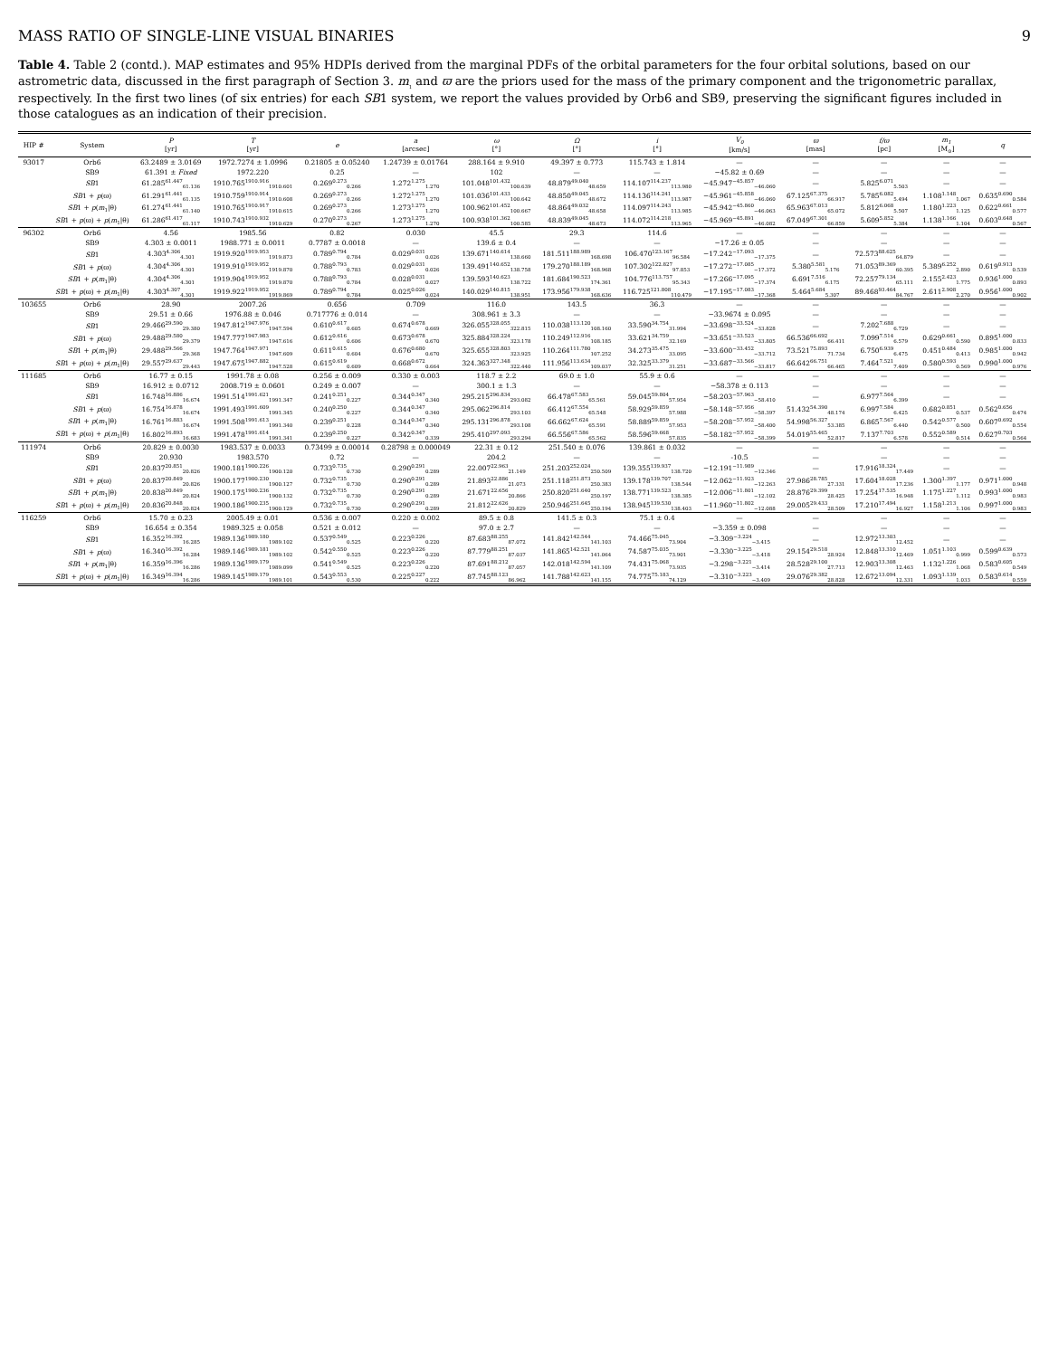MASS RATIO OF SINGLE-LINE VISUAL BINARIES 9
Table 4. Table 2 (contd.). MAP estimates and 95% HDPIs derived from the marginal PDFs of the orbital parameters for the four orbital solutions, based on our astrometric data, discussed in the first paragraph of Section 3. m<sub>1</sub> and ϖ are the priors used for the mass of the primary component and the trigonometric parallax, respectively. In the first two lines (of six entries) for each SB1 system, we report the values provided by Orb6 and SB9, preserving the significant figures included in those catalogues as an indication of their precision.
| HIP # | System | P [yr] | T [yr] | e | a [arcsec] | ω [°] | Ω [°] | i [°] | V<sub>0</sub> [km/s] | ϖ [mas] | f/ϖ [pc] | m<sub>1</sub> [M<sub>⊙</sub>] | q |
| --- | --- | --- | --- | --- | --- | --- | --- | --- | --- | --- | --- | --- | --- |
| 93017 | Orb6 | 63.2489 ± 3.0169 | 1972.7274 ± 1.0996 | 0.21805 ± 0.05240 | 1.24739 ± 0.01764 | 288.164 ± 9.910 | 49.397 ± 0.773 | 115.743 ± 1.814 | — | — | — | — | — |
| | SB9 | 61.391 ± Fixed | 1972.220 | 0.25 | — | 102 | — | — | −45.82 ± 0.69 | — | — | — | — |
| | SB 1 | 61.285<sup>61.447</sup><sub>61.136</sub> | 1910.765<sup>1910.916</sup><sub>1910.601</sub> | 0.269<sup>0.273</sup><sub>0.266</sub> | 1.272<sup>1.275</sup><sub>1.270</sub> | 101.048<sup>101.432</sup><sub>100.639</sub> | 48.879<sup>49.040</sup><sub>48.659</sub> | 114.107<sup>114.237</sup><sub>113.980</sub> | −45.947<sup>−45.857</sup><sub>−46.060</sub> | — | 5.825<sup>6.071</sup><sub>5.503</sub> | — | — |
| | SB 1 + p (ϖ) | 61.291<sup>61.441</sup><sub>61.135</sub> | 1910.759<sup>1910.914</sup><sub>1910.608</sub> | 0.269<sup>0.273</sup><sub>0.266</sub> | 1.272<sup>1.275</sup><sub>1.270</sub> | 101.036<sup>101.433</sup><sub>100.642</sub> | 48.850<sup>49.045</sup><sub>48.672</sub> | 114.136<sup>114.241</sup><sub>113.987</sub> | −45.961<sup>−45.858</sup><sub>−46.060</sub> | 67.125<sup>67.375</sup><sub>66.917</sub> | 5.785<sup>6.082</sup><sub>5.494</sub> | 1.108<sup>1.148</sup><sub>1.067</sub> | 0.635<sup>0.690</sup><sub>0.584</sub> |
| | SB 1 + p ( m<sub>1</sub>/θ) | 61.274<sup>61.441</sup><sub>61.140</sub> | 1910.765<sup>1910.917</sup><sub>1910.615</sub> | 0.269<sup>0.273</sup><sub>0.266</sub> | 1.273<sup>1.275</sup><sub>1.270</sub> | 100.962<sup>101.452</sup><sub>100.667</sub> | 48.864<sup>49.032</sup><sub>48.658</sub> | 114.097<sup>114.243</sup><sub>113.985</sub> | −45.942<sup>−45.860</sup><sub>−46.063</sub> | 65.963<sup>67.013</sup><sub>65.072</sub> | 5.812<sup>6.068</sup><sub>5.507</sub> | 1.180<sup>1.223</sup><sub>1.125</sub> | 0.622<sup>0.661</sup><sub>0.577</sub> |
| | SB 1 + p (ϖ) + p ( m<sub>1</sub>/θ) | 61.286<sup>61.417</sup><sub>61.117</sub> | 1910.743<sup>1910.932</sup><sub>1910.629</sub> | 0.270<sup>0.273</sup><sub>0.267</sub> | 1.273<sup>1.275</sup><sub>1.270</sub> | 100.938<sup>101.362</sup><sub>100.585</sub> | 48.839<sup>49.045</sup><sub>48.673</sub> | 114.072<sup>114.218</sup><sub>113.965</sub> | −45.969<sup>−45.891</sup><sub>−46.082</sub> | 67.049<sup>67.301</sup><sub>66.859</sub> | 5.609<sup>5.852</sup><sub>5.384</sub> | 1.138<sup>1.166</sup><sub>1.104</sub> | 0.603<sup>0.648</sup><sub>0.567</sub> |
| 96302 | Orb6 | 4.56 | 1985.56 | 0.82 | 0.030 | 45.5 | 29.3 | 114.6 | — | — | — | — | — |
| | SB9 | 4.303 ± 0.0011 | 1988.771 ± 0.0011 | 0.7787 ± 0.0018 | — | 139.6 ± 0.4 | — | — | −17.26 ± 0.05 | — | — | — | — |
| | SB 1 | 4.303<sup>4.306</sup><sub>4.301</sub> | 1919.920<sup>1919.953</sup><sub>1919.873</sub> | 0.789<sup>0.794</sup><sub>0.784</sub> | 0.029<sup>0.031</sup><sub>0.026</sub> | 139.671<sup>140.614</sup><sub>138.660</sub> | 181.511<sup>188.989</sup><sub>168.698</sub> | 106.470<sup>123.167</sup><sub>96.584</sub> | −17.242<sup>−17.093</sup><sub>−17.375</sub> | — | 72.573<sup>88.625</sup><sub>64.879</sub> | — | — |
| | SB 1 + p (ϖ) | 4.304<sup>4.306</sup><sub>4.301</sub> | 1919.910<sup>1919.952</sup><sub>1919.870</sub> | 0.788<sup>0.793</sup><sub>0.783</sub> | 0.029<sup>0.031</sup><sub>0.026</sub> | 139.491<sup>140.652</sup><sub>138.758</sub> | 179.270<sup>188.189</sup><sub>168.968</sub> | 107.302<sup>122.827</sup><sub>97.853</sub> | −17.272<sup>−17.085</sup><sub>−17.372</sub> | 5.380<sup>5.581</sup><sub>5.176</sub> | 71.053<sup>89.369</sup><sub>60.395</sub> | 5.389<sup>6.252</sup><sub>2.890</sub> | 0.619<sup>0.913</sup><sub>0.539</sub> |
| | SB 1 + p ( m<sub>1</sub>/θ) | 4.304<sup>4.306</sup><sub>4.301</sub> | 1919.904<sup>1919.952</sup><sub>1919.870</sub> | 0.788<sup>0.793</sup><sub>0.784</sub> | 0.028<sup>0.031</sup><sub>0.027</sub> | 139.593<sup>140.623</sup><sub>138.722</sub> | 181.684<sup>190.523</sup><sub>174.361</sub> | 104.776<sup>113.757</sup><sub>95.343</sub> | −17.266<sup>−17.095</sup><sub>−17.374</sub> | 6.691<sup>7.516</sup><sub>6.175</sub> | 72.257<sup>79.134</sup><sub>65.111</sub> | 2.155<sup>2.423</sup><sub>1.775</sub> | 0.936<sup>1.000</sup><sub>0.893</sub> |
| | SB 1 + p (ϖ) + p ( m<sub>1</sub>/θ) | 4.303<sup>4.307</sup><sub>4.301</sub> | 1919.922<sup>1919.952</sup><sub>1919.869</sub> | 0.789<sup>0.794</sup><sub>0.784</sub> | 0.025<sup>0.026</sup><sub>0.024</sub> | 140.029<sup>140.815</sup><sub>138.951</sub> | 173.956<sup>179.938</sup><sub>168.636</sub> | 116.725<sup>121.808</sup><sub>110.479</sub> | −17.195<sup>−17.083</sup><sub>−17.368</sub> | 5.464<sup>5.684</sup><sub>5.307</sub> | 89.468<sup>93.464</sup><sub>84.767</sub> | 2.611<sup>2.908</sup><sub>2.270</sub> | 0.956<sup>1.000</sup><sub>0.902</sub> |
| 103655 | Orb6 | 28.90 | 2007.26 | 0.656 | 0.709 | 116.0 | 143.5 | 36.3 | — | — | — | — | — |
| | SB9 | 29.51 ± 0.66 | 1976.88 ± 0.046 | 0.717776 ± 0.014 | — | 308.961 ± 3.3 | — | — | −33.9674 ± 0.095 | — | — | — | — |
| | SB 1 | 29.466<sup>29.590</sup><sub>29.380</sub> | 1947.812<sup>1947.976</sup><sub>1947.594</sub> | 0.610<sup>0.617</sup><sub>0.605</sub> | 0.674<sup>0.678</sup><sub>0.669</sub> | 326.055<sup>328.055</sup><sub>322.815</sub> | 110.038<sup>113.120</sup><sub>108.160</sub> | 33.590<sup>34.754</sup><sub>31.994</sub> | −33.698<sup>−33.524</sup><sub>−33.828</sub> | — | 7.202<sup>7.688</sup><sub>6.729</sub> | — | — |
| | SB 1 + p (ϖ) | 29.488<sup>29.580</sup><sub>29.379</sub> | 1947.777<sup>1947.983</sup><sub>1947.616</sub> | 0.612<sup>0.616</sup><sub>0.606</sub> | 0.673<sup>0.678</sup><sub>0.670</sub> | 325.884<sup>328.224</sup><sub>323.178</sub> | 110.249<sup>112.916</sup><sub>108.185</sub> | 33.621<sup>34.759</sup><sub>32.169</sub> | −33.651<sup>−33.523</sup><sub>−33.805</sub> | 66.536<sup>66.692</sup><sub>66.411</sub> | 7.099<sup>7.514</sup><sub>6.579</sub> | 0.629<sup>0.661</sup><sub>0.590</sub> | 0.895<sup>1.000</sup><sub>0.833</sub> |
| | SB 1 + p ( m<sub>1</sub>/θ) | 29.488<sup>29.566</sup><sub>29.368</sub> | 1947.764<sup>1947.971</sup><sub>1947.609</sub> | 0.611<sup>0.615</sup><sub>0.604</sub> | 0.676<sup>0.680</sup><sub>0.670</sub> | 325.655<sup>328.803</sup><sub>323.925</sub> | 110.264<sup>111.780</sup><sub>107.252</sub> | 34.273<sup>35.475</sup><sub>33.095</sub> | −33.600<sup>−33.452</sup><sub>−33.712</sub> | 73.521<sup>75.893</sup><sub>71.734</sub> | 6.750<sup>6.939</sup><sub>6.475</sub> | 0.451<sup>0.484</sup><sub>0.413</sub> | 0.985<sup>1.000</sup><sub>0.942</sub> |
| | SB 1 + p (ϖ) + p ( m<sub>1</sub>/θ) | 29.557<sup>29.637</sup><sub>29.443</sub> | 1947.675<sup>1947.882</sup><sub>1947.528</sub> | 0.615<sup>0.619</sup><sub>0.609</sub> | 0.668<sup>0.672</sup><sub>0.664</sub> | 324.363<sup>327.348</sup><sub>322.440</sub> | 111.956<sup>113.634</sup><sub>109.037</sub> | 32.325<sup>33.379</sup><sub>31.251</sub> | −33.687<sup>−33.566</sup><sub>−33.817</sub> | 66.642<sup>66.751</sup><sub>66.465</sub> | 7.464<sup>7.521</sup><sub>7.409</sub> | 0.580<sup>0.593</sup><sub>0.569</sub> | 0.990<sup>1.000</sup><sub>0.976</sub> |
| 111685 | Orb6 | 16.77 ± 0.15 | 1991.78 ± 0.08 | 0.256 ± 0.009 | 0.330 ± 0.003 | 118.7 ± 2.2 | 69.0 ± 1.0 | 55.9 ± 0.6 | — | — | — | — | — |
| | SB9 | 16.912 ± 0.0712 | 2008.719 ± 0.0601 | 0.249 ± 0.007 | — | 300.1 ± 1.3 | — | — | −58.378 ± 0.113 | — | — | — | — |
| | SB 1 | 16.748<sup>16.886</sup><sub>16.674</sub> | 1991.514<sup>1991.621</sup><sub>1991.347</sub> | 0.241<sup>0.251</sup><sub>0.227</sub> | 0.344<sup>0.347</sup><sub>0.340</sub> | 295.215<sup>296.834</sup><sub>293.082</sub> | 66.478<sup>67.583</sup><sub>65.561</sub> | 59.045<sup>59.804</sup><sub>57.954</sub> | −58.203<sup>−57.963</sup><sub>−58.410</sub> | — | 6.977<sup>7.564</sup><sub>6.399</sub> | — | — |
| | SB 1 + p (ϖ) | 16.754<sup>16.878</sup><sub>16.674</sub> | 1991.493<sup>1991.609</sup><sub>1991.345</sub> | 0.240<sup>0.250</sup><sub>0.227</sub> | 0.344<sup>0.347</sup><sub>0.340</sub> | 295.062<sup>296.814</sup><sub>293.103</sub> | 66.412<sup>67.554</sup><sub>65.548</sub> | 58.929<sup>59.859</sup><sub>57.988</sub> | −58.148<sup>−57.956</sup><sub>−58.397</sub> | 51.432<sup>54.390</sup><sub>48.174</sub> | 6.997<sup>7.584</sup><sub>6.425</sub> | 0.682<sup>0.851</sup><sub>0.537</sub> | 0.562<sup>0.656</sup><sub>0.474</sub> |
| | SB 1 + p ( m<sub>1</sub>/θ) | 16.761<sup>16.883</sup><sub>16.674</sub> | 1991.508<sup>1991.613</sup><sub>1991.340</sub> | 0.239<sup>0.251</sup><sub>0.228</sub> | 0.344<sup>0.347</sup><sub>0.340</sub> | 295.131<sup>296.878</sup><sub>293.108</sub> | 66.662<sup>67.624</sup><sub>65.591</sub> | 58.889<sup>59.859</sup><sub>57.953</sub> | −58.208<sup>−57.952</sup><sub>−58.400</sub> | 54.998<sup>56.327</sup><sub>53.385</sub> | 6.865<sup>7.567</sup><sub>6.440</sub> | 0.542<sup>0.577</sup><sub>0.500</sub> | 0.607<sup>0.692</sup><sub>0.554</sub> |
| | SB 1 + p (ϖ) + p ( m<sub>1</sub>/θ) | 16.802<sup>16.893</sup><sub>16.683</sub> | 1991.478<sup>1991.614</sup><sub>1991.341</sub> | 0.239<sup>0.250</sup><sub>0.227</sub> | 0.342<sup>0.347</sup><sub>0.339</sub> | 295.410<sup>297.093</sup><sub>293.294</sub> | 66.556<sup>67.586</sup><sub>65.562</sub> | 58.596<sup>59.668</sup><sub>57.835</sub> | −58.182<sup>−57.952</sup><sub>−58.399</sub> | 54.019<sup>55.465</sup><sub>52.817</sub> | 7.137<sup>7.703</sup><sub>6.578</sub> | 0.552<sup>0.589</sup><sub>0.514</sub> | 0.627<sup>0.703</sup><sub>0.564</sub> |
| 111974 | Orb6 | 20.829 ± 0.0030 | 1983.537 ± 0.0033 | 0.73499 ± 0.00014 | 0.28798 ± 0.000049 | 22.31 ± 0.12 | 251.540 ± 0.076 | 139.861 ± 0.032 | — | — | — | — | — |
| | SB9 | 20.930 | 1983.570 | 0.72 | — | 204.2 | — | — | -10.5 | — | — | — | — |
| | SB 1 | 20.837<sup>20.851</sup><sub>20.826</sub> | 1900.181<sup>1900.226</sup><sub>1900.120</sub> | 0.733<sup>0.735</sup><sub>0.730</sub> | 0.290<sup>0.291</sup><sub>0.289</sub> | 22.007<sup>22.963</sup><sub>21.149</sub> | 251.203<sup>252.024</sup><sub>250.509</sub> | 139.355<sup>139.937</sup><sub>138.720</sub> | −12.191<sup>−11.989</sup><sub>−12.346</sub> | — | 17.916<sup>18.324</sup><sub>17.449</sub> | — | — |
| | SB 1 + p (ϖ) | 20.837<sup>20.849</sup><sub>20.826</sub> | 1900.177<sup>1900.230</sup><sub>1900.127</sub> | 0.732<sup>0.735</sup><sub>0.730</sub> | 0.290<sup>0.291</sup><sub>0.289</sub> | 21.893<sup>22.886</sup><sub>21.073</sub> | 251.118<sup>251.873</sup><sub>250.383</sub> | 139.178<sup>139.707</sup><sub>138.544</sub> | −12.062<sup>−11.923</sup><sub>−12.263</sub> | 27.986<sup>28.785</sup><sub>27.331</sub> | 17.604<sup>18.028</sup><sub>17.236</sub> | 1.300<sup>1.397</sup><sub>1.177</sub> | 0.971<sup>1.000</sup><sub>0.948</sub> |
| | SB 1 + p ( m<sub>1</sub>/θ) | 20.838<sup>20.849</sup><sub>20.824</sub> | 1900.175<sup>1900.236</sup><sub>1900.132</sub> | 0.732<sup>0.735</sup><sub>0.730</sub> | 0.290<sup>0.291</sup><sub>0.289</sub> | 21.671<sup>22.656</sup><sub>20.866</sub> | 250.820<sup>251.640</sup><sub>250.197</sub> | 138.771<sup>139.523</sup><sub>138.385</sub> | −12.006<sup>−11.801</sup><sub>−12.102</sub> | 28.876<sup>29.399</sup><sub>28.425</sub> | 17.254<sup>17.535</sup><sub>16.948</sub> | 1.175<sup>1.227</sup><sub>1.112</sub> | 0.993<sup>1.000</sup><sub>0.983</sub> |
| | SB 1 + p (ϖ) + p ( m<sub>1</sub>/θ) | 20.836<sup>20.848</sup><sub>20.824</sub> | 1900.186<sup>1900.235</sup><sub>1900.129</sub> | 0.732<sup>0.735</sup><sub>0.730</sub> | 0.290<sup>0.291</sup><sub>0.289</sub> | 21.812<sup>22.626</sup><sub>20.829</sub> | 250.946<sup>251.645</sup><sub>250.194</sub> | 138.945<sup>139.530</sup><sub>138.403</sub> | −11.960<sup>−11.802</sup><sub>−12.088</sub> | 29.005<sup>29.433</sup><sub>28.509</sub> | 17.210<sup>17.494</sup><sub>16.927</sub> | 1.158<sup>1.213</sup><sub>1.106</sub> | 0.997<sup>1.000</sup><sub>0.983</sub> |
| 116259 | Orb6 | 15.70 ± 0.23 | 2005.49 ± 0.01 | 0.536 ± 0.007 | 0.220 ± 0.002 | 89.5 ± 0.8 | 141.5 ± 0.3 | 75.1 ± 0.4 | — | — | — | — | — |
| | SB9 | 16.654 ± 0.354 | 1989.325 ± 0.058 | 0.521 ± 0.012 | — | 97.0 ± 2.7 | — | — | −3.359 ± 0.098 | — | — | — | — |
| | SB 1 | 16.352<sup>16.392</sup><sub>16.285</sub> | 1989.136<sup>1989.180</sup><sub>1989.102</sub> | 0.537<sup>0.549</sup><sub>0.525</sub> | 0.223<sup>0.226</sup><sub>0.220</sub> | 87.683<sup>88.255</sup><sub>87.072</sub> | 141.842<sup>142.544</sup><sub>141.103</sub> | 74.466<sup>75.045</sup><sub>73.904</sub> | −3.309<sup>−3.224</sup><sub>−3.415</sub> | — | 12.972<sup>13.303</sup><sub>12.452</sub> | — | — |
| | SB 1 + p (ϖ) | 16.340<sup>16.392</sup><sub>16.284</sub> | 1989.146<sup>1989.181</sup><sub>1989.102</sub> | 0.542<sup>0.550</sup><sub>0.525</sub> | 0.223<sup>0.226</sup><sub>0.220</sub> | 87.779<sup>88.251</sup><sub>87.037</sub> | 141.865<sup>142.521</sup><sub>141.064</sub> | 74.587<sup>75.035</sup><sub>73.901</sub> | −3.330<sup>−3.225</sup><sub>−3.418</sub> | 29.154<sup>29.518</sup><sub>28.924</sub> | 12.848<sup>13.310</sup><sub>12.469</sub> | 1.051<sup>1.103</sup><sub>0.999</sub> | 0.599<sup>0.639</sup><sub>0.573</sub> |
| | SB 1 + p ( m<sub>1</sub>/θ) | 16.359<sup>16.396</sup><sub>16.286</sub> | 1989.136<sup>1989.179</sup><sub>1989.099</sub> | 0.541<sup>0.549</sup><sub>0.525</sub> | 0.223<sup>0.226</sup><sub>0.220</sub> | 87.691<sup>88.212</sup><sub>87.057</sub> | 142.018<sup>142.594</sup><sub>141.109</sub> | 74.431<sup>75.068</sup><sub>73.935</sub> | −3.298<sup>−3.221</sup><sub>−3.414</sub> | 28.528<sup>29.100</sup><sub>27.713</sub> | 12.903<sup>13.308</sup><sub>12.463</sub> | 1.132<sup>1.226</sup><sub>1.068</sub> | 0.583<sup>0.605</sup><sub>0.549</sub> |
| | SB 1 + p (ϖ) + p ( m<sub>1</sub>/θ) | 16.349<sup>16.394</sup><sub>16.286</sub> | 1989.145<sup>1989.179</sup><sub>1989.101</sub> | 0.543<sup>0.553</sup><sub>0.530</sub> | 0.225<sup>0.227</sup><sub>0.222</sub> | 87.745<sup>88.123</sup><sub>86.962</sub> | 141.788<sup>142.623</sup><sub>141.155</sub> | 74.775<sup>75.183</sup><sub>74.129</sub> | −3.310<sup>−3.223</sup><sub>−3.409</sub> | 29.076<sup>29.382</sup><sub>28.828</sub> | 12.672<sup>13.094</sup><sub>12.331</sub> | 1.093<sup>1.139</sup><sub>1.033</sub> | 0.583<sup>0.614</sup><sub>0.559</sub> |